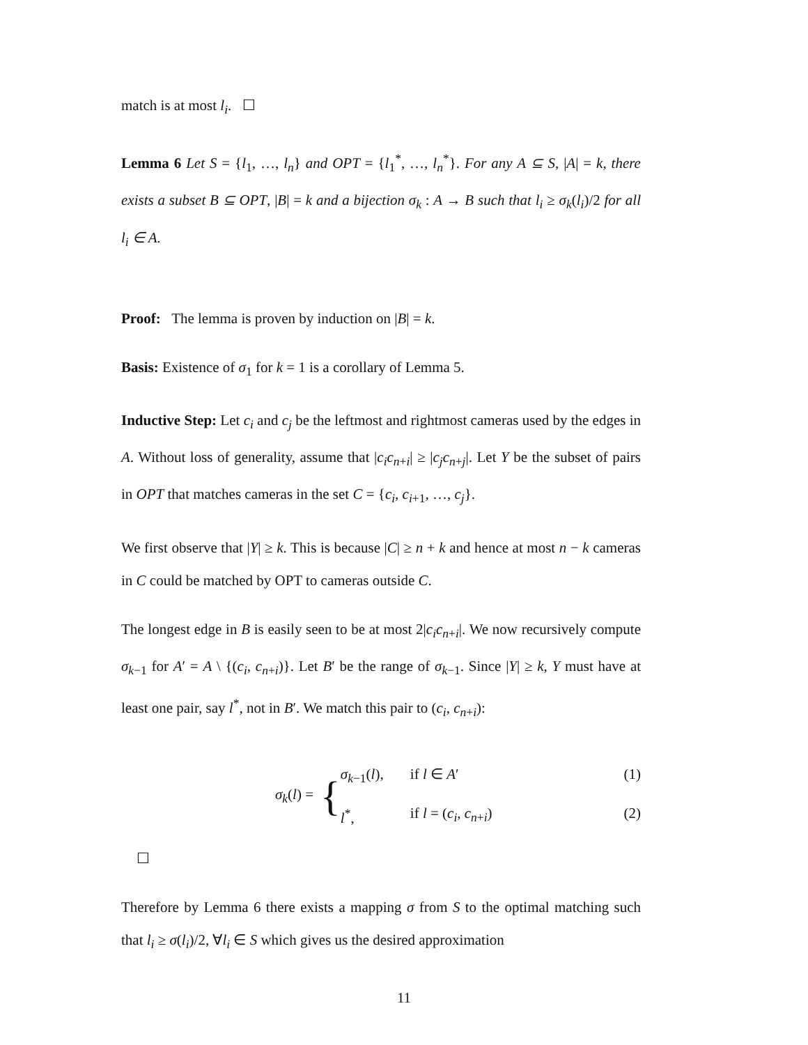match is at most l<sub>i</sub>. ☐
Lemma 6 Let S = {l<sub>1</sub>, …, l<sub>n</sub>} and OPT = {l<sub>1</sub><sup>*</sup>, …, l<sub>n</sub><sup>*</sup>}. For any A ⊆ S, |A| = k, there exists a subset B ⊆ OPT, |B| = k and a bijection σ<sub>k</sub> : A → B such that l<sub>i</sub> ≥ σ<sub>k</sub>(l<sub>i</sub>)/2 for all l<sub>i</sub> ∈ A.
Proof: The lemma is proven by induction on |B| = k.
Basis: Existence of σ<sub>1</sub> for k = 1 is a corollary of Lemma 5.
Inductive Step: Let c<sub>i</sub> and c<sub>j</sub> be the leftmost and rightmost cameras used by the edges in A. Without loss of generality, assume that |c<sub>i</sub>c<sub>n+i</sub>| ≥ |c<sub>j</sub>c<sub>n+j</sub>|. Let Y be the subset of pairs in OPT that matches cameras in the set C = {c<sub>i</sub>, c<sub>i+1</sub>, …, c<sub>j</sub>}.
We first observe that |Y| ≥ k. This is because |C| ≥ n + k and hence at most n − k cameras in C could be matched by OPT to cameras outside C.
The longest edge in B is easily seen to be at most 2|c<sub>i</sub>c<sub>n+i</sub>|. We now recursively compute σ<sub>k−1</sub> for A′ = A \ {(c<sub>i</sub>, c<sub>n+i</sub>)}. Let B′ be the range of σ<sub>k−1</sub>. Since |Y| ≥ k, Y must have at least one pair, say l<sup>*</sup>, not in B′. We match this pair to (c<sub>i</sub>, c<sub>n+i</sub>):
σ<sub>k</sub>(l) =
{
σ<sub>k−1</sub>(l), if l ∈ A′ (1)
l<sup>*</sup>, if l = (c<sub>i</sub>, c<sub>n+i</sub>) (2)
☐
Therefore by Lemma 6 there exists a mapping σ from S to the optimal matching such that l<sub>i</sub> ≥ σ(l<sub>i</sub>)/2, ∀l<sub>i</sub> ∈ S which gives us the desired approximation
11